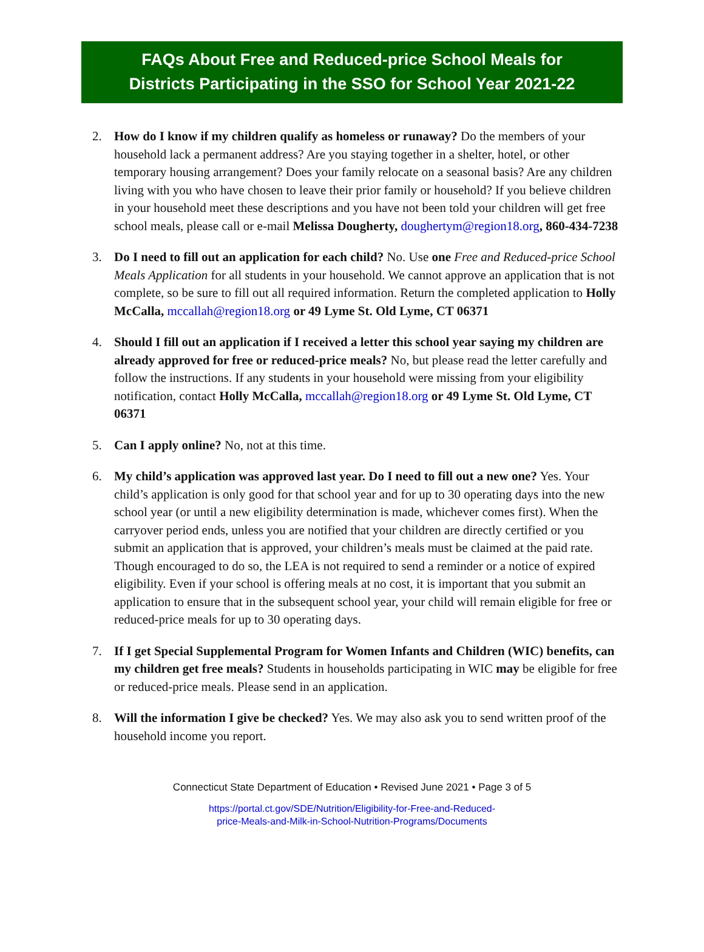FAQs About Free and Reduced-price School Meals for
Districts Participating in the SSO for School Year 2021-22
2. How do I know if my children qualify as homeless or runaway? Do the members of your household lack a permanent address? Are you staying together in a shelter, hotel, or other temporary housing arrangement? Does your family relocate on a seasonal basis? Are any children living with you who have chosen to leave their prior family or household? If you believe children in your household meet these descriptions and you have not been told your children will get free school meals, please call or e-mail Melissa Dougherty, doughertym@region18.org, 860-434-7238
3. Do I need to fill out an application for each child? No. Use one Free and Reduced-price School Meals Application for all students in your household. We cannot approve an application that is not complete, so be sure to fill out all required information. Return the completed application to Holly McCalla, mccallah@region18.org or 49 Lyme St. Old Lyme, CT 06371
4. Should I fill out an application if I received a letter this school year saying my children are already approved for free or reduced-price meals? No, but please read the letter carefully and follow the instructions. If any students in your household were missing from your eligibility notification, contact Holly McCalla, mccallah@region18.org or 49 Lyme St. Old Lyme, CT 06371
5. Can I apply online? No, not at this time.
6. My child’s application was approved last year. Do I need to fill out a new one? Yes. Your child’s application is only good for that school year and for up to 30 operating days into the new school year (or until a new eligibility determination is made, whichever comes first). When the carryover period ends, unless you are notified that your children are directly certified or you submit an application that is approved, your children’s meals must be claimed at the paid rate. Though encouraged to do so, the LEA is not required to send a reminder or a notice of expired eligibility. Even if your school is offering meals at no cost, it is important that you submit an application to ensure that in the subsequent school year, your child will remain eligible for free or reduced-price meals for up to 30 operating days.
7. If I get Special Supplemental Program for Women Infants and Children (WIC) benefits, can my children get free meals? Students in households participating in WIC may be eligible for free or reduced-price meals. Please send in an application.
8. Will the information I give be checked? Yes. We may also ask you to send written proof of the household income you report.
Connecticut State Department of Education • Revised June 2021 • Page 3 of 5
https://portal.ct.gov/SDE/Nutrition/Eligibility-for-Free-and-Reduced-
price-Meals-and-Milk-in-School-Nutrition-Programs/Documents